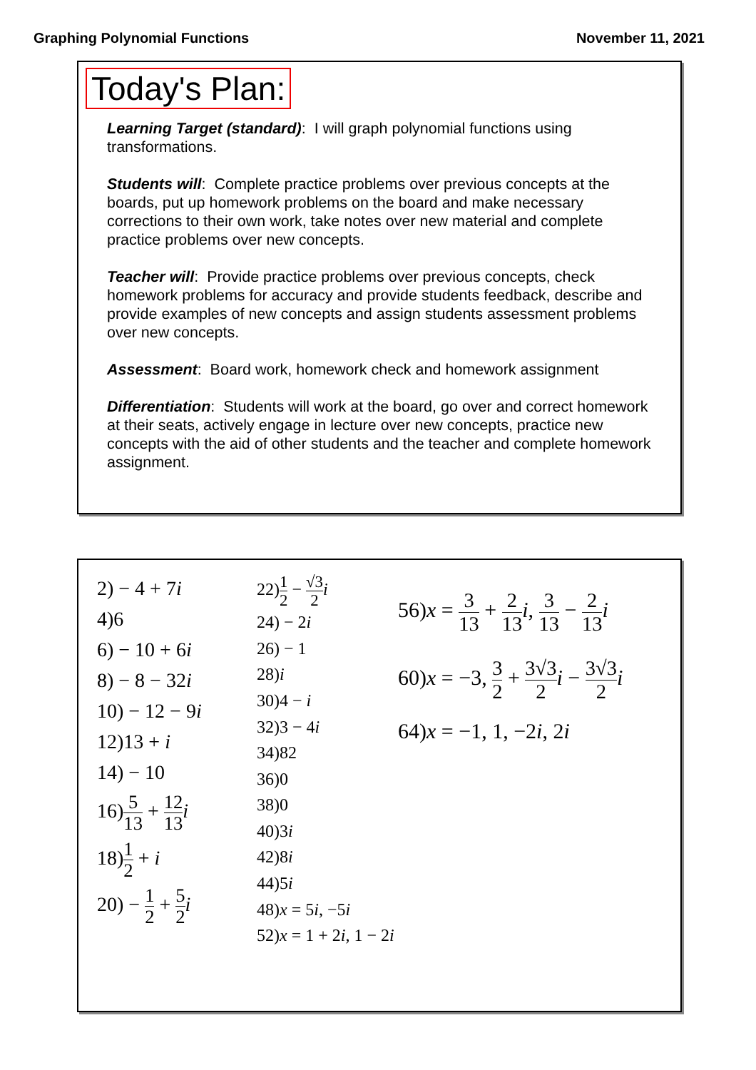Graphing Polynomial Functions November 11, 2021
Today's Plan:
Learning Target (standard): I will graph polynomial functions using transformations.
Students will: Complete practice problems over previous concepts at the boards, put up homework problems on the board and make necessary corrections to their own work, take notes over new material and complete practice problems over new concepts.
Teacher will: Provide practice problems over previous concepts, check homework problems for accuracy and provide students feedback, describe and provide examples of new concepts and assign students assessment problems over new concepts.
Assessment: Board work, homework check and homework assignment
Differentiation: Students will work at the board, go over and correct homework at their seats, actively engage in lecture over new concepts, practice new concepts with the aid of other students and the teacher and complete homework assignment.
2) − 4 + 7i
4)6
6) − 10 + 6i
8) − 8 − 32i
10) − 12 − 9i
12)13 + i
14) − 10
16)5 13 + 12 13 i
18)1 2 + i
20) − 1 2 + 5 2 i
22)1 2 − √3 2 i
24) − 2i
26) − 1
28)i
30)4 − i
32)3 − 4i
34)82
36)0
38)0
40)3i
42)8i
44)5i
48)x = 5i, −5i
52)x = 1 + 2i, 1 − 2i
56)x = 3 13 + 2 13 i, 3 13 − 2 13 i
60)x = −3, 3 2 + 3√3 2 i − 3√3 2 i
64)x = −1, 1, −2i, 2i